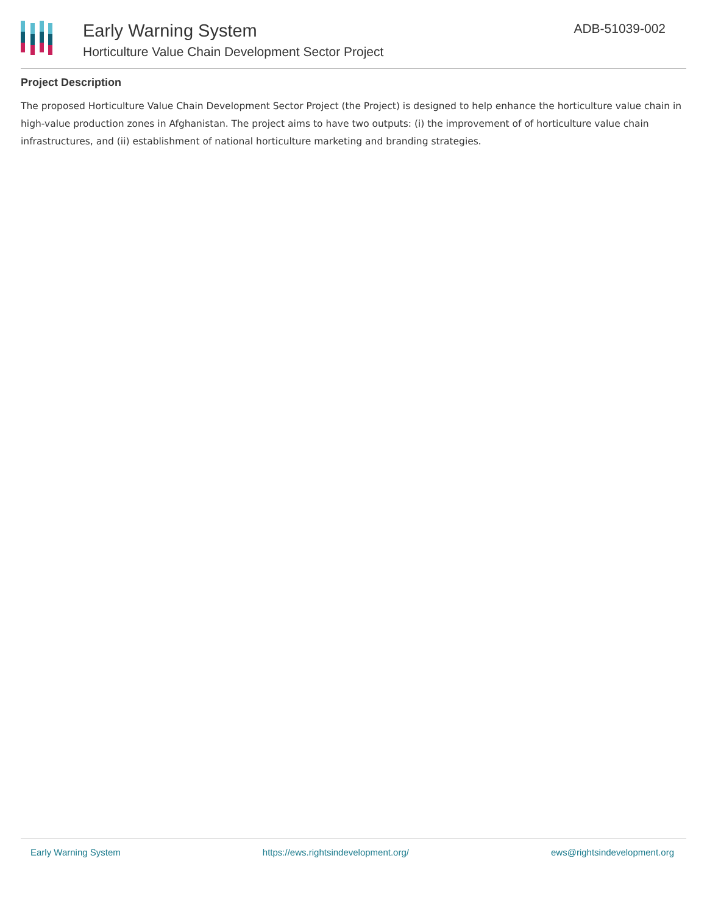Early Warning System
Horticulture Value Chain Development Sector Project
ADB-51039-002
Project Description
The proposed Horticulture Value Chain Development Sector Project (the Project) is designed to help enhance the horticulture value chain in high-value production zones in Afghanistan. The project aims to have two outputs: (i) the improvement of of horticulture value chain infrastructures, and (ii) establishment of national horticulture marketing and branding strategies.
Early Warning System https://ews.rightsindevelopment.org/ ews@rightsindevelopment.org